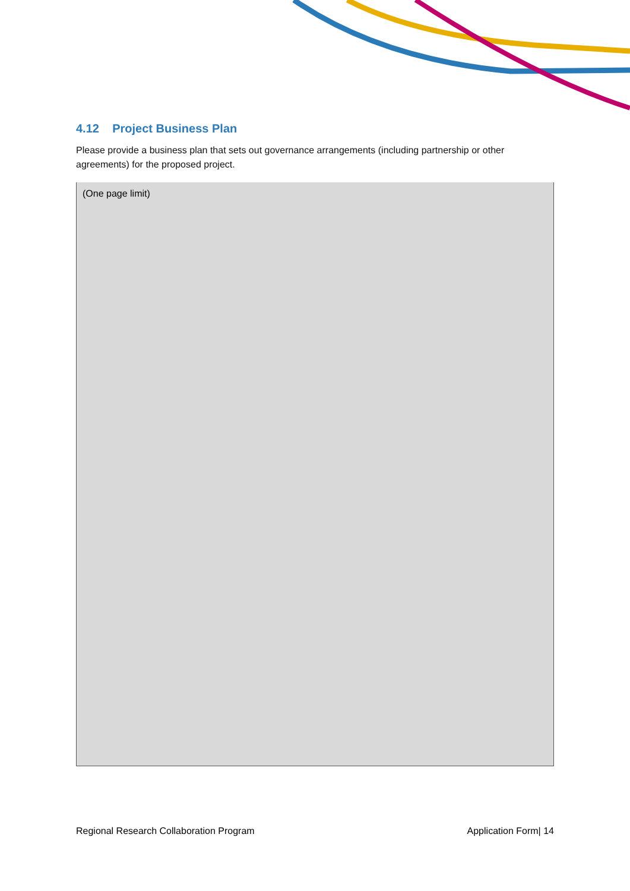4.12 Project Business Plan
Please provide a business plan that sets out governance arrangements (including partnership or other agreements) for the proposed project.
| (One page limit) |
Regional Research Collaboration Program Application Form| 14